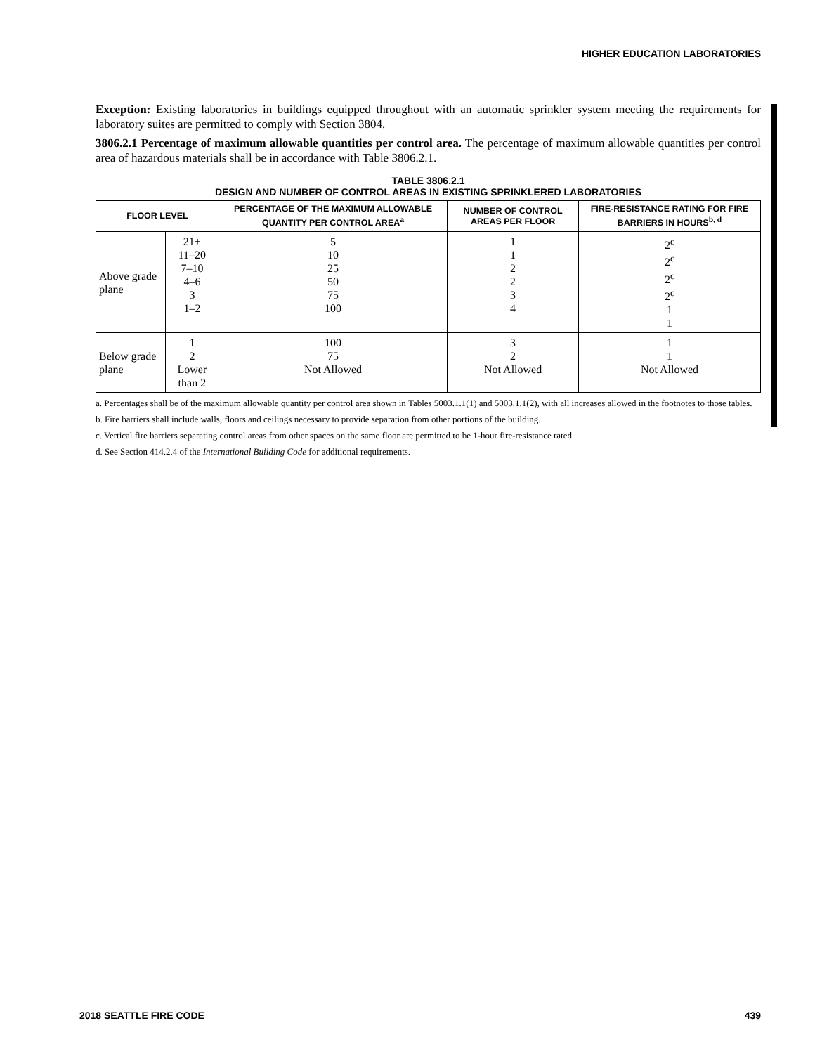HIGHER EDUCATION LABORATORIES
Exception: Existing laboratories in buildings equipped throughout with an automatic sprinkler system meeting the requirements for laboratory suites are permitted to comply with Section 3804.
3806.2.1 Percentage of maximum allowable quantities per control area. The percentage of maximum allowable quantities per control area of hazardous materials shall be in accordance with Table 3806.2.1.
TABLE 3806.2.1
DESIGN AND NUMBER OF CONTROL AREAS IN EXISTING SPRINKLERED LABORATORIES
| FLOOR LEVEL | | PERCENTAGE OF THE MAXIMUM ALLOWABLE QUANTITY PER CONTROL AREA<sup>a</sup> | NUMBER OF CONTROL AREAS PER FLOOR | FIRE-RESISTANCE RATING FOR FIRE BARRIERS IN HOURS<sup>b, d</sup> |
| --- | --- | --- | --- | --- |
| Above grade plane | 21+ 11–20 7–10 4–6 3 1–2 | 5 10 25 50 75 100 | 1 1 2 2 3 4 | 2<sup>c</sup> 2<sup>c</sup> 2<sup>c</sup> 2<sup>c</sup> 1 1 |
| Below grade plane | 1 2 Lower than 2 | 100 75 Not Allowed | 3 2 Not Allowed | 1 1 Not Allowed |
a. Percentages shall be of the maximum allowable quantity per control area shown in Tables 5003.1.1(1) and 5003.1.1(2), with all increases allowed in the footnotes to those tables.
b. Fire barriers shall include walls, floors and ceilings necessary to provide separation from other portions of the building.
c. Vertical fire barriers separating control areas from other spaces on the same floor are permitted to be 1-hour fire-resistance rated.
d. See Section 414.2.4 of the International Building Code for additional requirements.
2018 SEATTLE FIRE CODE 439